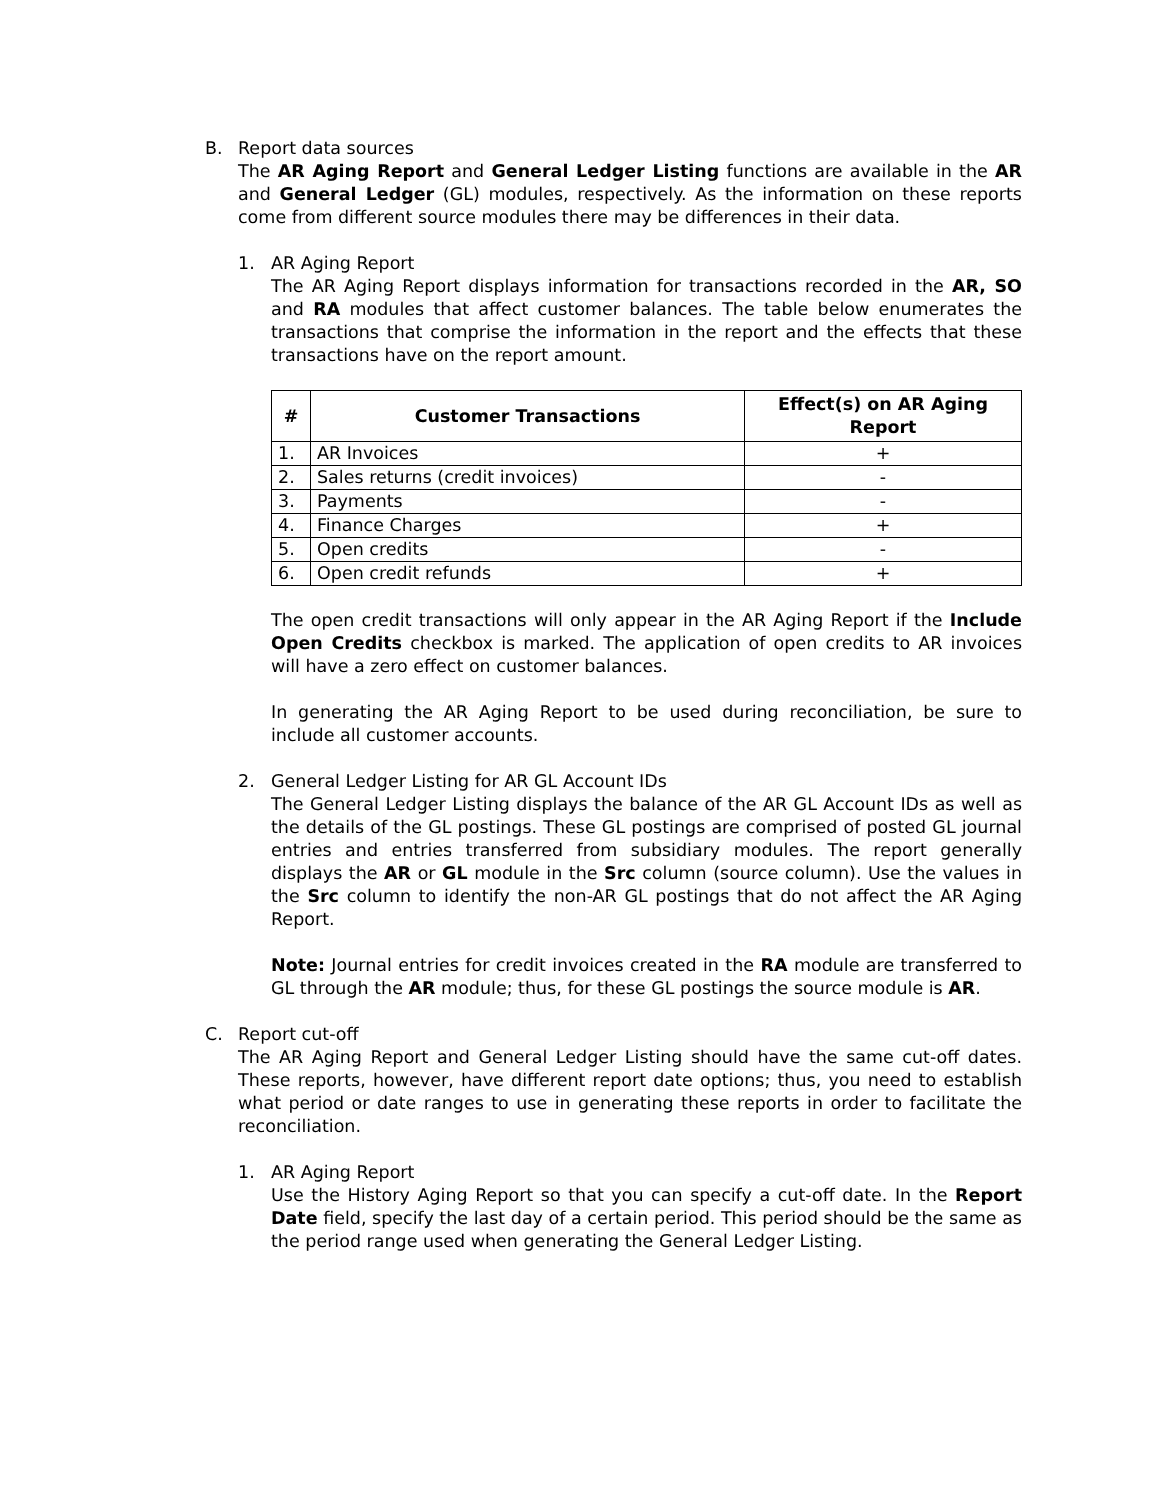B. Report data sources
The AR Aging Report and General Ledger Listing functions are available in the AR and General Ledger (GL) modules, respectively. As the information on these reports come from different source modules there may be differences in their data.
1. AR Aging Report
The AR Aging Report displays information for transactions recorded in the AR, SO and RA modules that affect customer balances. The table below enumerates the transactions that comprise the information in the report and the effects that these transactions have on the report amount.
| # | Customer Transactions | Effect(s) on AR Aging Report |
| --- | --- | --- |
| 1. | AR Invoices | + |
| 2. | Sales returns (credit invoices) | - |
| 3. | Payments | - |
| 4. | Finance Charges | + |
| 5. | Open credits | - |
| 6. | Open credit refunds | + |
The open credit transactions will only appear in the AR Aging Report if the Include Open Credits checkbox is marked. The application of open credits to AR invoices will have a zero effect on customer balances.
In generating the AR Aging Report to be used during reconciliation, be sure to include all customer accounts.
2. General Ledger Listing for AR GL Account IDs
The General Ledger Listing displays the balance of the AR GL Account IDs as well as the details of the GL postings. These GL postings are comprised of posted GL journal entries and entries transferred from subsidiary modules. The report generally displays the AR or GL module in the Src column (source column). Use the values in the Src column to identify the non-AR GL postings that do not affect the AR Aging Report.
Note: Journal entries for credit invoices created in the RA module are transferred to GL through the AR module; thus, for these GL postings the source module is AR.
C. Report cut-off
The AR Aging Report and General Ledger Listing should have the same cut-off dates. These reports, however, have different report date options; thus, you need to establish what period or date ranges to use in generating these reports in order to facilitate the reconciliation.
1. AR Aging Report
Use the History Aging Report so that you can specify a cut-off date. In the Report Date field, specify the last day of a certain period. This period should be the same as the period range used when generating the General Ledger Listing.